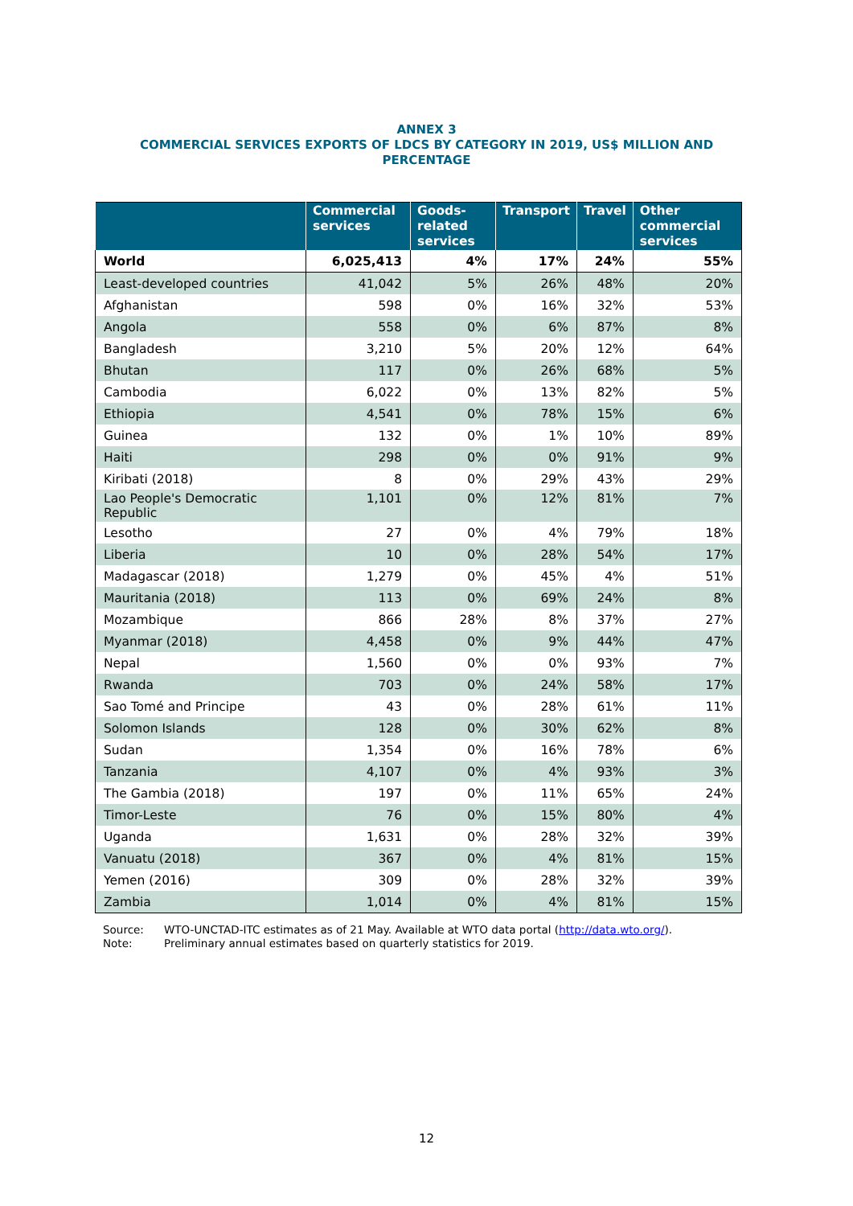ANNEX 3
COMMERCIAL SERVICES EXPORTS OF LDCS BY CATEGORY IN 2019, US$ MILLION AND PERCENTAGE
| | Commercial services | Goods-related services | Transport | Travel | Other commercial services |
| --- | --- | --- | --- | --- | --- |
| World | 6,025,413 | 4% | 17% | 24% | 55% |
| Least-developed countries | 41,042 | 5% | 26% | 48% | 20% |
| Afghanistan | 598 | 0% | 16% | 32% | 53% |
| Angola | 558 | 0% | 6% | 87% | 8% |
| Bangladesh | 3,210 | 5% | 20% | 12% | 64% |
| Bhutan | 117 | 0% | 26% | 68% | 5% |
| Cambodia | 6,022 | 0% | 13% | 82% | 5% |
| Ethiopia | 4,541 | 0% | 78% | 15% | 6% |
| Guinea | 132 | 0% | 1% | 10% | 89% |
| Haiti | 298 | 0% | 0% | 91% | 9% |
| Kiribati (2018) | 8 | 0% | 29% | 43% | 29% |
| Lao People's Democratic Republic | 1,101 | 0% | 12% | 81% | 7% |
| Lesotho | 27 | 0% | 4% | 79% | 18% |
| Liberia | 10 | 0% | 28% | 54% | 17% |
| Madagascar (2018) | 1,279 | 0% | 45% | 4% | 51% |
| Mauritania (2018) | 113 | 0% | 69% | 24% | 8% |
| Mozambique | 866 | 28% | 8% | 37% | 27% |
| Myanmar (2018) | 4,458 | 0% | 9% | 44% | 47% |
| Nepal | 1,560 | 0% | 0% | 93% | 7% |
| Rwanda | 703 | 0% | 24% | 58% | 17% |
| Sao Tomé and Principe | 43 | 0% | 28% | 61% | 11% |
| Solomon Islands | 128 | 0% | 30% | 62% | 8% |
| Sudan | 1,354 | 0% | 16% | 78% | 6% |
| Tanzania | 4,107 | 0% | 4% | 93% | 3% |
| The Gambia (2018) | 197 | 0% | 11% | 65% | 24% |
| Timor-Leste | 76 | 0% | 15% | 80% | 4% |
| Uganda | 1,631 | 0% | 28% | 32% | 39% |
| Vanuatu (2018) | 367 | 0% | 4% | 81% | 15% |
| Yemen (2016) | 309 | 0% | 28% | 32% | 39% |
| Zambia | 1,014 | 0% | 4% | 81% | 15% |
Source: WTO-UNCTAD-ITC estimates as of 21 May. Available at WTO data portal (http://data.wto.org/).
Note: Preliminary annual estimates based on quarterly statistics for 2019.
12